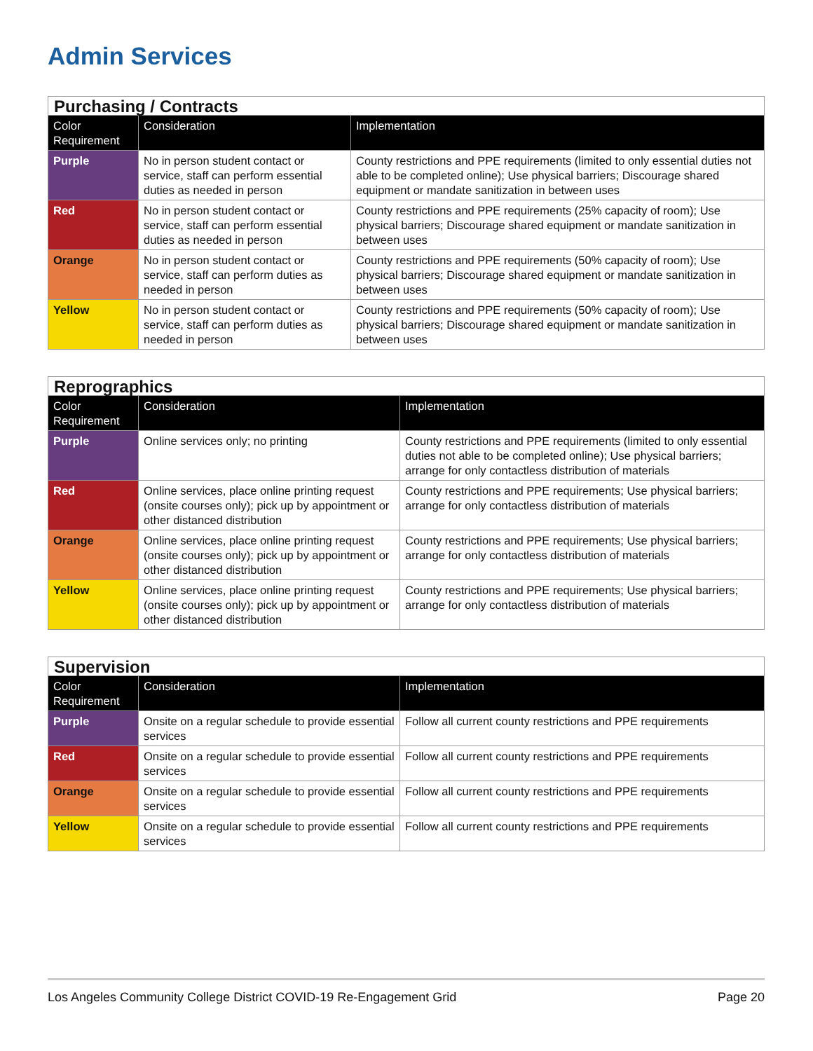Admin Services
| Purchasing / Contracts | | |
| --- | --- | --- |
| Color Requirement | Consideration | Implementation |
| Purple | No in person student contact or service, staff can perform essential duties as needed in person | County restrictions and PPE requirements (limited to only essential duties not able to be completed online); Use physical barriers; Discourage shared equipment or mandate sanitization in between uses |
| Red | No in person student contact or service, staff can perform essential duties as needed in person | County restrictions and PPE requirements (25% capacity of room); Use physical barriers; Discourage shared equipment or mandate sanitization in between uses |
| Orange | No in person student contact or service, staff can perform duties as needed in person | County restrictions and PPE requirements (50% capacity of room); Use physical barriers; Discourage shared equipment or mandate sanitization in between uses |
| Yellow | No in person student contact or service, staff can perform duties as needed in person | County restrictions and PPE requirements (50% capacity of room); Use physical barriers; Discourage shared equipment or mandate sanitization in between uses |
| Reprographics | | |
| --- | --- | --- |
| Color Requirement | Consideration | Implementation |
| Purple | Online services only; no printing | County restrictions and PPE requirements (limited to only essential duties not able to be completed online); Use physical barriers; arrange for only contactless distribution of materials |
| Red | Online services, place online printing request (onsite courses only); pick up by appointment or other distanced distribution | County restrictions and PPE requirements; Use physical barriers; arrange for only contactless distribution of materials |
| Orange | Online services, place online printing request (onsite courses only); pick up by appointment or other distanced distribution | County restrictions and PPE requirements; Use physical barriers; arrange for only contactless distribution of materials |
| Yellow | Online services, place online printing request (onsite courses only); pick up by appointment or other distanced distribution | County restrictions and PPE requirements; Use physical barriers; arrange for only contactless distribution of materials |
| Supervision | | |
| --- | --- | --- |
| Color Requirement | Consideration | Implementation |
| Purple | Onsite on a regular schedule to provide essential services | Follow all current county restrictions and PPE requirements |
| Red | Onsite on a regular schedule to provide essential services | Follow all current county restrictions and PPE requirements |
| Orange | Onsite on a regular schedule to provide essential services | Follow all current county restrictions and PPE requirements |
| Yellow | Onsite on a regular schedule to provide essential services | Follow all current county restrictions and PPE requirements |
Los Angeles Community College District COVID-19 Re-Engagement Grid Page 20